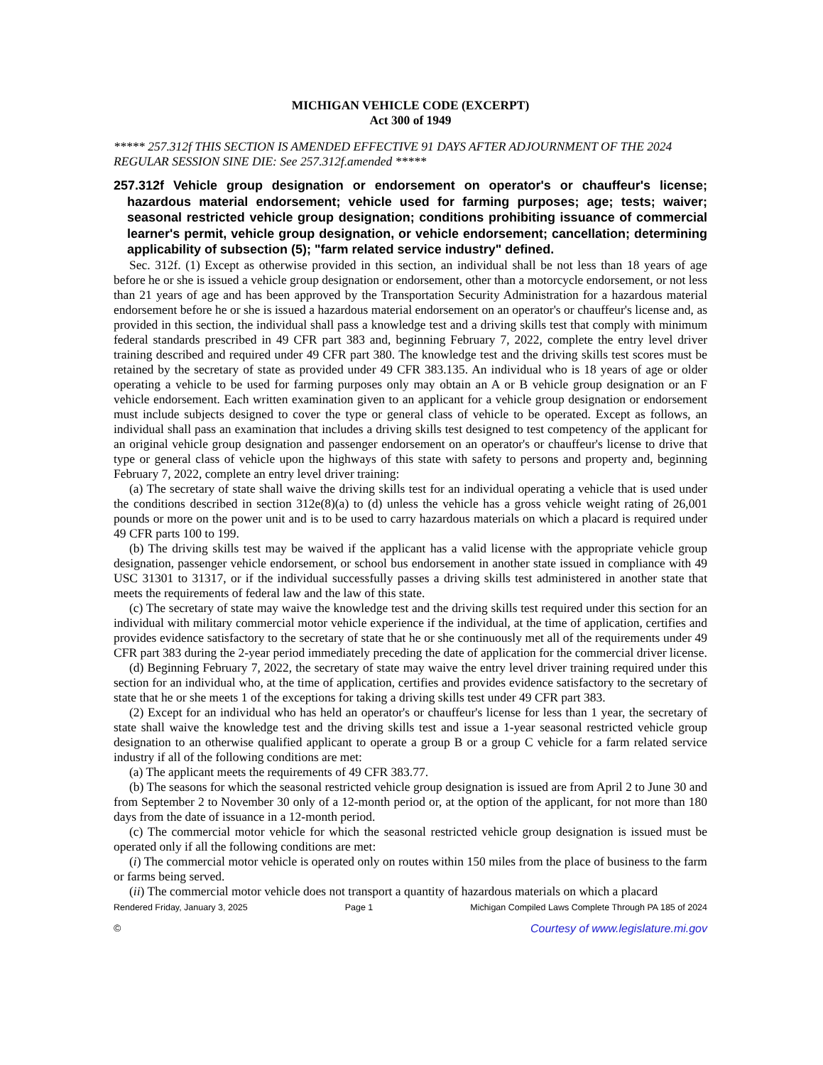MICHIGAN VEHICLE CODE (EXCERPT)
Act 300 of 1949
***** 257.312f THIS SECTION IS AMENDED EFFECTIVE 91 DAYS AFTER ADJOURNMENT OF THE 2024 REGULAR SESSION SINE DIE: See 257.312f.amended *****
257.312f Vehicle group designation or endorsement on operator's or chauffeur's license; hazardous material endorsement; vehicle used for farming purposes; age; tests; waiver; seasonal restricted vehicle group designation; conditions prohibiting issuance of commercial learner's permit, vehicle group designation, or vehicle endorsement; cancellation; determining applicability of subsection (5); "farm related service industry" defined.
Sec. 312f. (1) Except as otherwise provided in this section, an individual shall be not less than 18 years of age before he or she is issued a vehicle group designation or endorsement, other than a motorcycle endorsement, or not less than 21 years of age and has been approved by the Transportation Security Administration for a hazardous material endorsement before he or she is issued a hazardous material endorsement on an operator's or chauffeur's license and, as provided in this section, the individual shall pass a knowledge test and a driving skills test that comply with minimum federal standards prescribed in 49 CFR part 383 and, beginning February 7, 2022, complete the entry level driver training described and required under 49 CFR part 380. The knowledge test and the driving skills test scores must be retained by the secretary of state as provided under 49 CFR 383.135. An individual who is 18 years of age or older operating a vehicle to be used for farming purposes only may obtain an A or B vehicle group designation or an F vehicle endorsement. Each written examination given to an applicant for a vehicle group designation or endorsement must include subjects designed to cover the type or general class of vehicle to be operated. Except as follows, an individual shall pass an examination that includes a driving skills test designed to test competency of the applicant for an original vehicle group designation and passenger endorsement on an operator's or chauffeur's license to drive that type or general class of vehicle upon the highways of this state with safety to persons and property and, beginning February 7, 2022, complete an entry level driver training:
(a) The secretary of state shall waive the driving skills test for an individual operating a vehicle that is used under the conditions described in section 312e(8)(a) to (d) unless the vehicle has a gross vehicle weight rating of 26,001 pounds or more on the power unit and is to be used to carry hazardous materials on which a placard is required under 49 CFR parts 100 to 199.
(b) The driving skills test may be waived if the applicant has a valid license with the appropriate vehicle group designation, passenger vehicle endorsement, or school bus endorsement in another state issued in compliance with 49 USC 31301 to 31317, or if the individual successfully passes a driving skills test administered in another state that meets the requirements of federal law and the law of this state.
(c) The secretary of state may waive the knowledge test and the driving skills test required under this section for an individual with military commercial motor vehicle experience if the individual, at the time of application, certifies and provides evidence satisfactory to the secretary of state that he or she continuously met all of the requirements under 49 CFR part 383 during the 2-year period immediately preceding the date of application for the commercial driver license.
(d) Beginning February 7, 2022, the secretary of state may waive the entry level driver training required under this section for an individual who, at the time of application, certifies and provides evidence satisfactory to the secretary of state that he or she meets 1 of the exceptions for taking a driving skills test under 49 CFR part 383.
(2) Except for an individual who has held an operator's or chauffeur's license for less than 1 year, the secretary of state shall waive the knowledge test and the driving skills test and issue a 1-year seasonal restricted vehicle group designation to an otherwise qualified applicant to operate a group B or a group C vehicle for a farm related service industry if all of the following conditions are met:
(a) The applicant meets the requirements of 49 CFR 383.77.
(b) The seasons for which the seasonal restricted vehicle group designation is issued are from April 2 to June 30 and from September 2 to November 30 only of a 12-month period or, at the option of the applicant, for not more than 180 days from the date of issuance in a 12-month period.
(c) The commercial motor vehicle for which the seasonal restricted vehicle group designation is issued must be operated only if all the following conditions are met:
(i) The commercial motor vehicle is operated only on routes within 150 miles from the place of business to the farm or farms being served.
(ii) The commercial motor vehicle does not transport a quantity of hazardous materials on which a placard
Rendered Friday, January 3, 2025 Page 1 Michigan Compiled Laws Complete Through PA 185 of 2024
© Courtesy of www.legislature.mi.gov